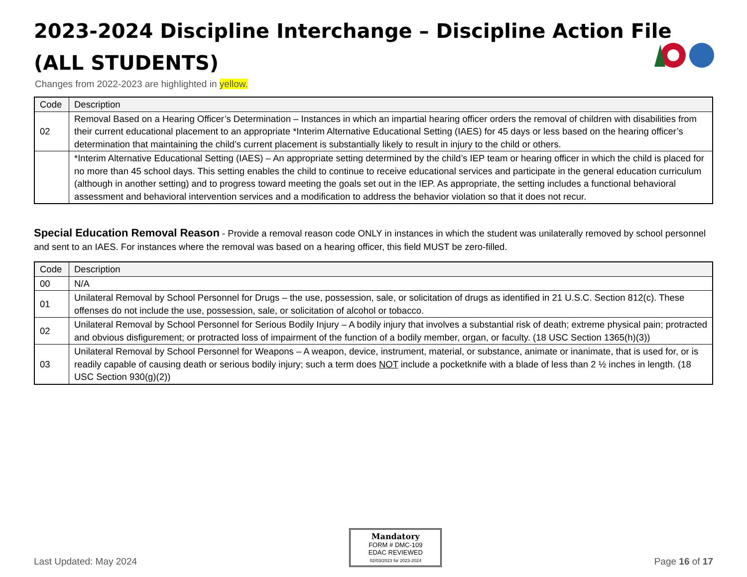2023-2024 Discipline Interchange – Discipline Action File
(ALL STUDENTS)
Changes from 2022-2023 are highlighted in yellow.
| Code | Description |
| --- | --- |
| 02 | Removal Based on a Hearing Officer’s Determination – Instances in which an impartial hearing officer orders the removal of children with disabilities from their current educational placement to an appropriate *Interim Alternative Educational Setting (IAES) for 45 days or less based on the hearing officer’s determination that maintaining the child’s current placement is substantially likely to result in injury to the child or others. |
| | *Interim Alternative Educational Setting (IAES) – An appropriate setting determined by the child’s IEP team or hearing officer in which the child is placed for no more than 45 school days. This setting enables the child to continue to receive educational services and participate in the general education curriculum (although in another setting) and to progress toward meeting the goals set out in the IEP. As appropriate, the setting includes a functional behavioral assessment and behavioral intervention services and a modification to address the behavior violation so that it does not recur. |
Special Education Removal Reason - Provide a removal reason code ONLY in instances in which the student was unilaterally removed by school personnel and sent to an IAES. For instances where the removal was based on a hearing officer, this field MUST be zero-filled.
| Code | Description |
| --- | --- |
| 00 | N/A |
| 01 | Unilateral Removal by School Personnel for Drugs – the use, possession, sale, or solicitation of drugs as identified in 21 U.S.C. Section 812(c). These offenses do not include the use, possession, sale, or solicitation of alcohol or tobacco. |
| 02 | Unilateral Removal by School Personnel for Serious Bodily Injury – A bodily injury that involves a substantial risk of death; extreme physical pain; protracted and obvious disfigurement; or protracted loss of impairment of the function of a bodily member, organ, or faculty. (18 USC Section 1365(h)(3)) |
| 03 | Unilateral Removal by School Personnel for Weapons – A weapon, device, instrument, material, or substance, animate or inanimate, that is used for, or is readily capable of causing death or serious bodily injury; such a term does NOT include a pocketknife with a blade of less than 2 ½ inches in length. (18 USC Section 930(g)(2)) |
Last Updated: May 2024
Mandatory
FORM # DMC-109
EDAC REVIEWED
02/03/2023 for 2023-2024
Page 16 of 17